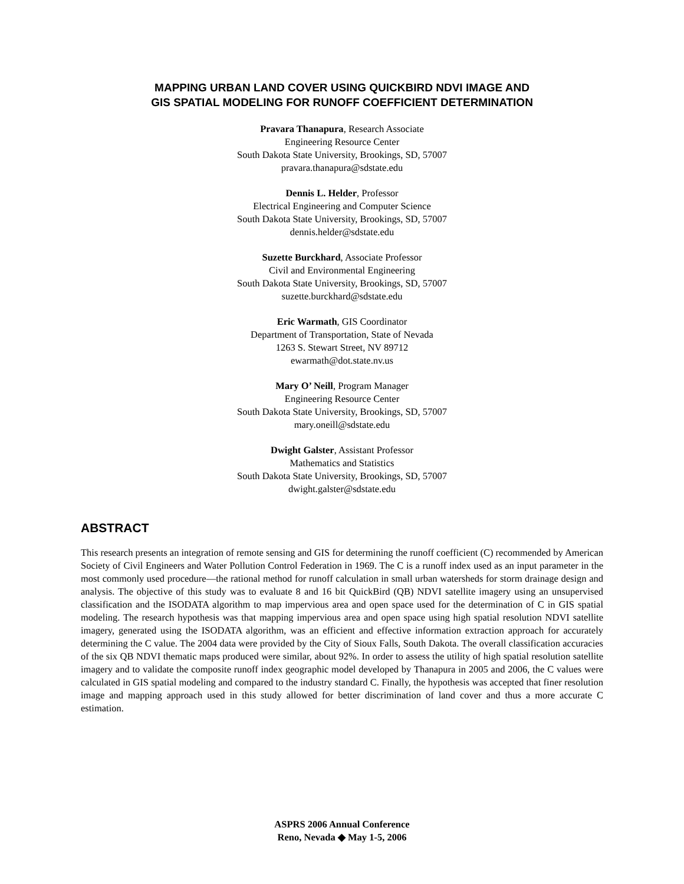MAPPING URBAN LAND COVER USING QUICKBIRD NDVI IMAGE AND
GIS SPATIAL MODELING FOR RUNOFF COEFFICIENT DETERMINATION
Pravara Thanapura, Research Associate
Engineering Resource Center
South Dakota State University, Brookings, SD, 57007
pravara.thanapura@sdstate.edu
Dennis L. Helder, Professor
Electrical Engineering and Computer Science
South Dakota State University, Brookings, SD, 57007
dennis.helder@sdstate.edu
Suzette Burckhard, Associate Professor
Civil and Environmental Engineering
South Dakota State University, Brookings, SD, 57007
suzette.burckhard@sdstate.edu
Eric Warmath, GIS Coordinator
Department of Transportation, State of Nevada
1263 S. Stewart Street, NV 89712
ewarmath@dot.state.nv.us
Mary O’ Neill, Program Manager
Engineering Resource Center
South Dakota State University, Brookings, SD, 57007
mary.oneill@sdstate.edu
Dwight Galster, Assistant Professor
Mathematics and Statistics
South Dakota State University, Brookings, SD, 57007
dwight.galster@sdstate.edu
ABSTRACT
This research presents an integration of remote sensing and GIS for determining the runoff coefficient (C) recommended by American Society of Civil Engineers and Water Pollution Control Federation in 1969. The C is a runoff index used as an input parameter in the most commonly used procedure—the rational method for runoff calculation in small urban watersheds for storm drainage design and analysis. The objective of this study was to evaluate 8 and 16 bit QuickBird (QB) NDVI satellite imagery using an unsupervised classification and the ISODATA algorithm to map impervious area and open space used for the determination of C in GIS spatial modeling. The research hypothesis was that mapping impervious area and open space using high spatial resolution NDVI satellite imagery, generated using the ISODATA algorithm, was an efficient and effective information extraction approach for accurately determining the C value. The 2004 data were provided by the City of Sioux Falls, South Dakota. The overall classification accuracies of the six QB NDVI thematic maps produced were similar, about 92%. In order to assess the utility of high spatial resolution satellite imagery and to validate the composite runoff index geographic model developed by Thanapura in 2005 and 2006, the C values were calculated in GIS spatial modeling and compared to the industry standard C. Finally, the hypothesis was accepted that finer resolution image and mapping approach used in this study allowed for better discrimination of land cover and thus a more accurate C estimation.
ASPRS 2006 Annual Conference
Reno, Nevada ◆ May 1-5, 2006